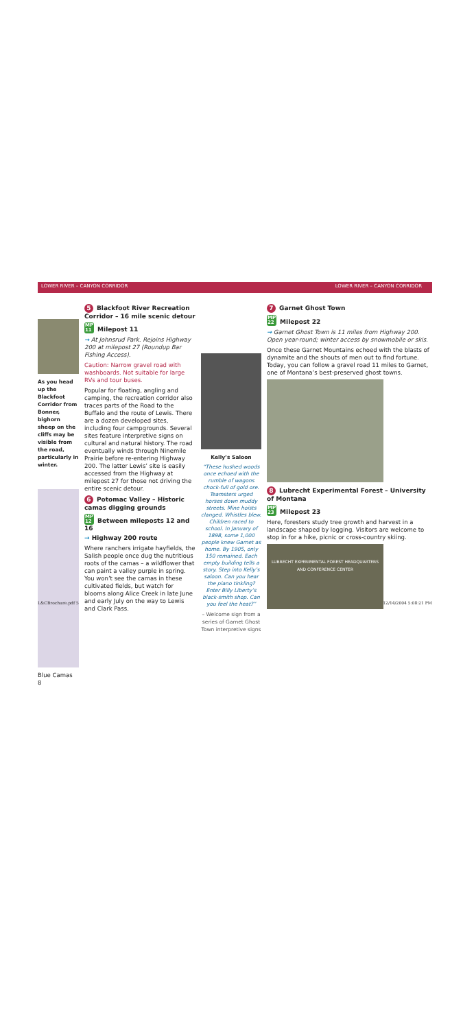LOWER RIVER – CANYON CORRIDOR LOWER RIVER – CANYON CORRIDOR
As you head up the Blackfoot Corridor from Bonner, bighorn sheep on the cliffs may be visible from the road, particularly in winter.
Blue Camas
8
5 Blackfoot River Recreation Corridor – 16 mile scenic detour
MP
11 Milepost 11
→ At Johnsrud Park. Rejoins Highway 200 at milepost 27 (Roundup Bar Fishing Access).
Caution: Narrow gravel road with washboards. Not suitable for large RVs and tour buses.
Popular for floating, angling and camping, the recreation corridor also traces parts of the Road to the Buffalo and the route of Lewis. There are a dozen developed sites, including four campgrounds. Several sites feature interpretive signs on cultural and natural history. The road eventually winds through Ninemile Prairie before re-entering Highway 200. The latter Lewis’ site is easily accessed from the Highway at milepost 27 for those not driving the entire scenic detour.
6 Potomac Valley – Historic camas digging grounds
MP
12 Between mileposts 12 and 16
→ Highway 200 route
Where ranchers irrigate hayfields, the Salish people once dug the nutritious roots of the camas – a wildflower that can paint a valley purple in spring. You won’t see the camas in these cultivated fields, but watch for blooms along Alice Creek in late June and early July on the way to Lewis and Clark Pass.
Kelly’s Saloon
“These hushed woods once echoed with the rumble of wagons chock-full of gold ore. Teamsters urged horses down muddy streets. Mine hoists clanged. Whistles blew. Children raced to school. In January of 1898, some 1,000 people knew Garnet as home. By 1905, only 150 remained. Each empty building tells a story. Step into Kelly’s saloon. Can you hear the piano tinkling? Enter Billy Liberty’s black-smith shop. Can you feel the heat?”
– Welcome sign from a series of Garnet Ghost Town interpretive signs
7 Garnet Ghost Town
MP
22 Milepost 22
→ Garnet Ghost Town is 11 miles from Highway 200. Open year-round; winter access by snowmobile or skis.
Once these Garnet Mountains echoed with the blasts of dynamite and the shouts of men out to find fortune. Today, you can follow a gravel road 11 miles to Garnet, one of Montana’s best-preserved ghost towns.
8 Lubrecht Experimental Forest – University of Montana
MP
23 Milepost 23
Here, foresters study tree growth and harvest in a landscape shaped by logging. Visitors are welcome to stop in for a hike, picnic or cross-country skiing.
LUBRECHT EXPERIMENTAL FOREST HEADQUARTERS AND CONFERENCE CENTER
L&CBrochure.pdf 5 12/14/2004 5:08:21 PM